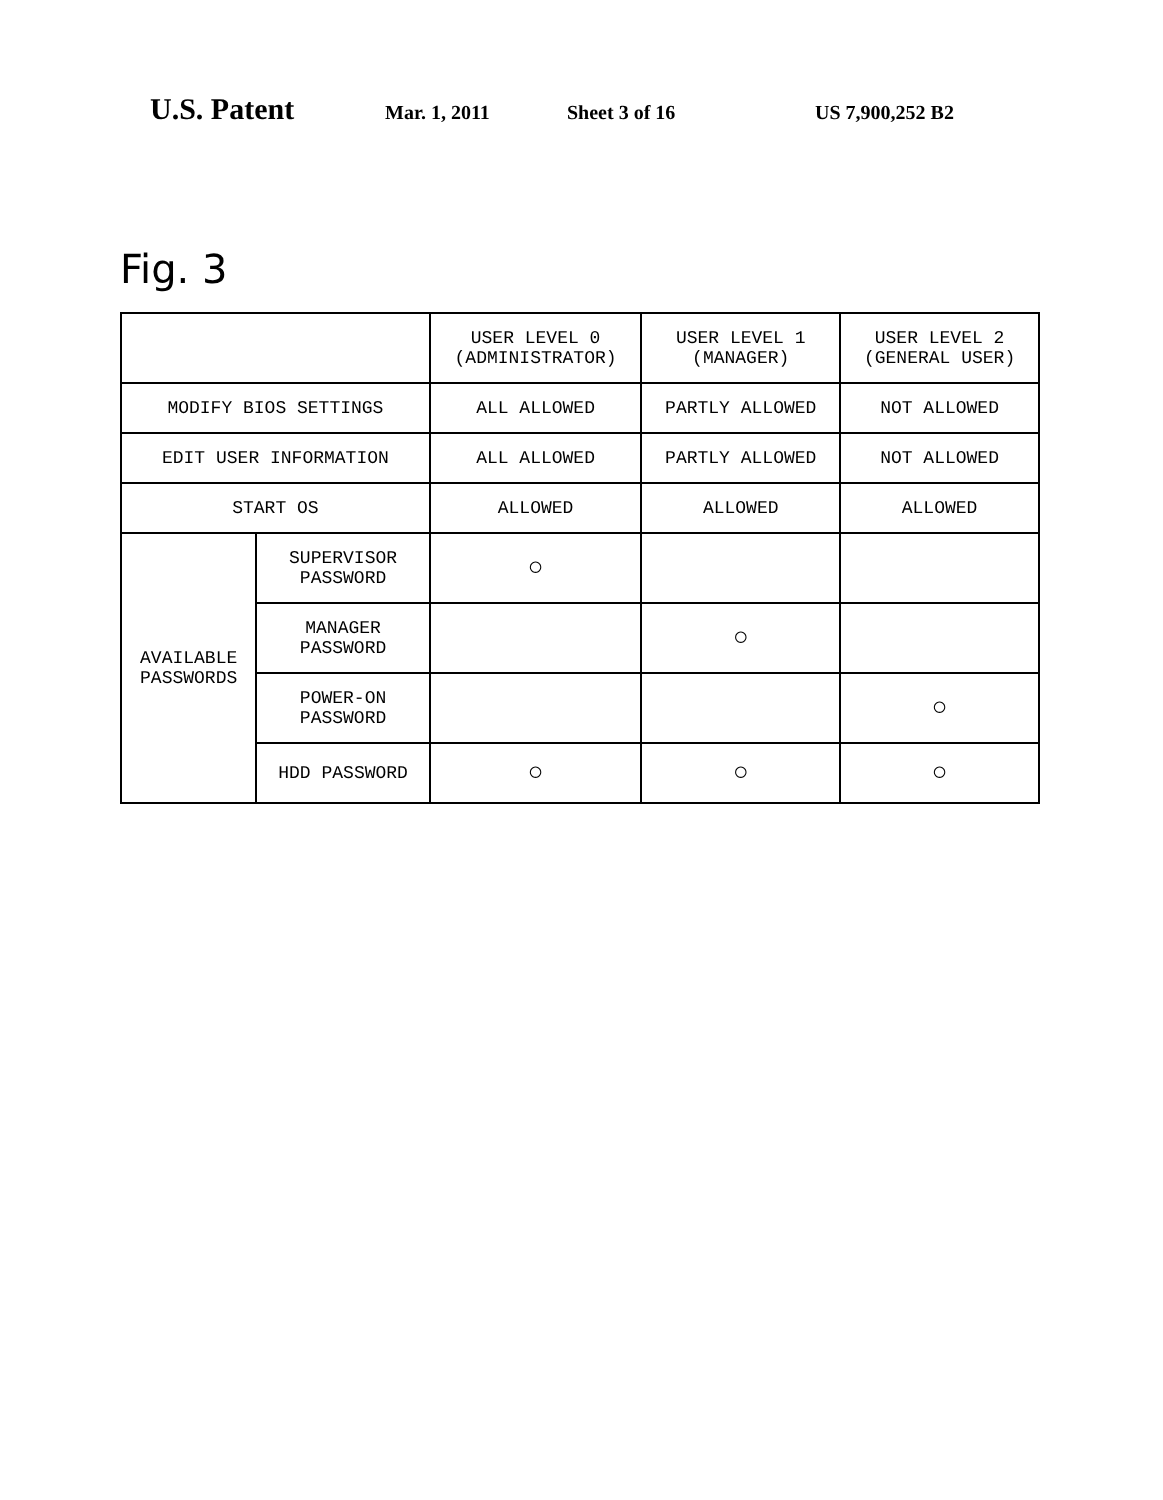U.S. Patent Mar. 1, 2011 Sheet 3 of 16 US 7,900,252 B2
Fig. 3
| | | USER LEVEL 0 (ADMINISTRATOR) | USER LEVEL 1 (MANAGER) | USER LEVEL 2 (GENERAL USER) |
| --- | --- | --- | --- | --- |
| MODIFY BIOS SETTINGS | | ALL ALLOWED | PARTLY ALLOWED | NOT ALLOWED |
| EDIT USER INFORMATION | | ALL ALLOWED | PARTLY ALLOWED | NOT ALLOWED |
| START OS | | ALLOWED | ALLOWED | ALLOWED |
| AVAILABLE PASSWORDS | SUPERVISOR PASSWORD | ○ | | |
| | MANAGER PASSWORD | | ○ | |
| | POWER-ON PASSWORD | | | ○ |
| | HDD PASSWORD | ○ | ○ | ○ |